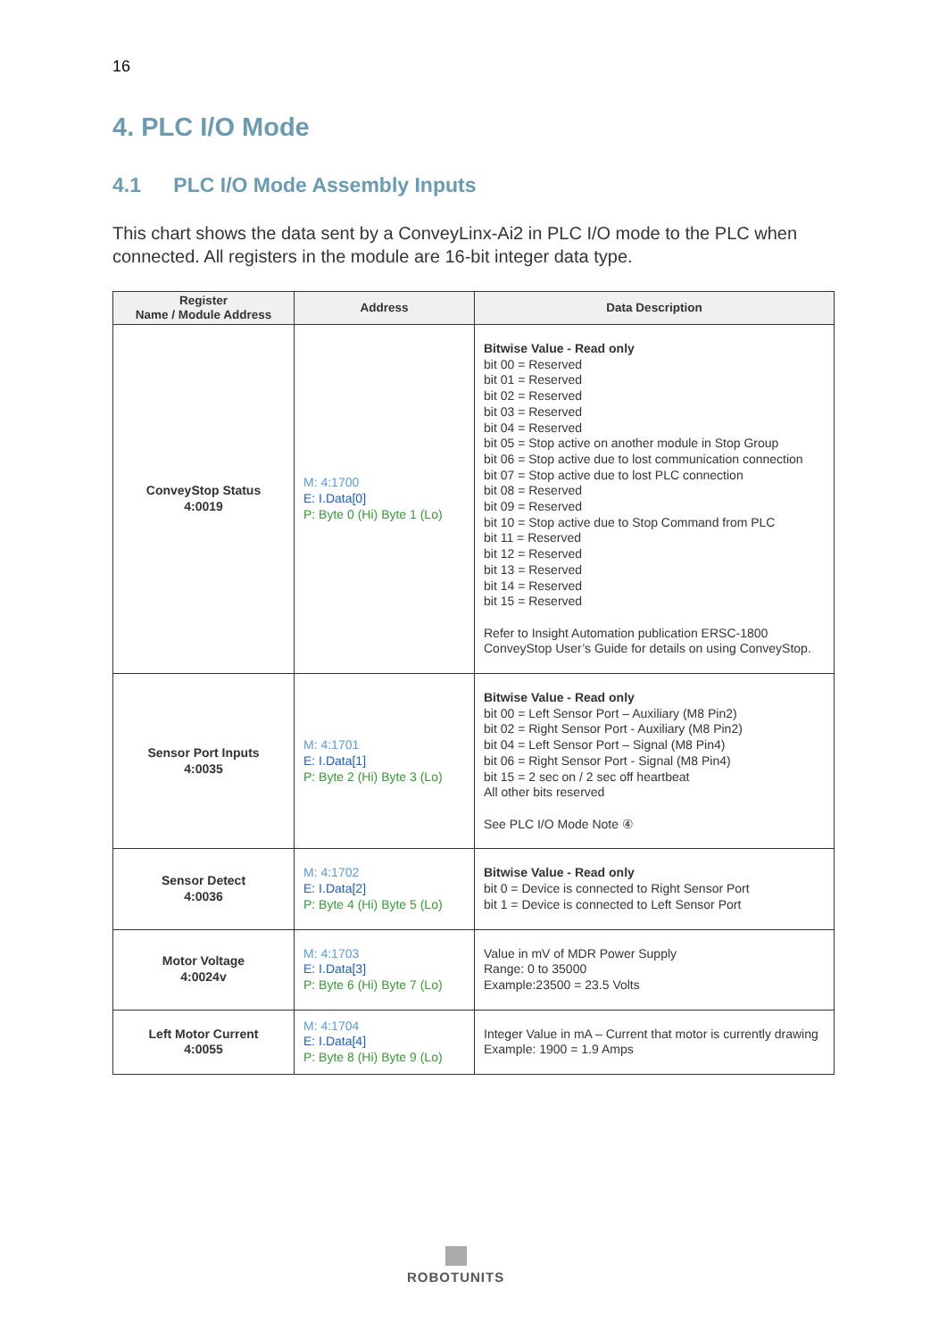16
4. PLC I/O Mode
4.1 PLC I/O Mode Assembly Inputs
This chart shows the data sent by a ConveyLinx-Ai2 in PLC I/O mode to the PLC when connected. All registers in the module are 16-bit integer data type.
| Register Name / Module Address | Address | Data Description |
| --- | --- | --- |
| ConveyStop Status 4:0019 | M: 4:1700 E: I.Data[0] P: Byte 0 (Hi) Byte 1 (Lo) | Bitwise Value - Read only bit 00 = Reserved bit 01 = Reserved bit 02 = Reserved bit 03 = Reserved bit 04 = Reserved bit 05 = Stop active on another module in Stop Group bit 06 = Stop active due to lost communication connection bit 07 = Stop active due to lost PLC connection bit 08 = Reserved bit 09 = Reserved bit 10 = Stop active due to Stop Command from PLC bit 11 = Reserved bit 12 = Reserved bit 13 = Reserved bit 14 = Reserved bit 15 = Reserved Refer to Insight Automation publication ERSC-1800 ConveyStop User’s Guide for details on using ConveyStop. |
| Sensor Port Inputs 4:0035 | M: 4:1701 E: I.Data[1] P: Byte 2 (Hi) Byte 3 (Lo) | Bitwise Value - Read only bit 00 = Left Sensor Port – Auxiliary (M8 Pin2) bit 02 = Right Sensor Port - Auxiliary (M8 Pin2) bit 04 = Left Sensor Port – Signal (M8 Pin4) bit 06 = Right Sensor Port - Signal (M8 Pin4) bit 15 = 2 sec on / 2 sec off heartbeat All other bits reserved See PLC I/O Mode Note ④ |
| Sensor Detect 4:0036 | M: 4:1702 E: I.Data[2] P: Byte 4 (Hi) Byte 5 (Lo) | Bitwise Value - Read only bit 0 = Device is connected to Right Sensor Port bit 1 = Device is connected to Left Sensor Port |
| Motor Voltage 4:0024v | M: 4:1703 E: I.Data[3] P: Byte 6 (Hi) Byte 7 (Lo) | Value in mV of MDR Power Supply Range: 0 to 35000 Example:23500 = 23.5 Volts |
| Left Motor Current 4:0055 | M: 4:1704 E: I.Data[4] P: Byte 8 (Hi) Byte 9 (Lo) | Integer Value in mA – Current that motor is currently drawing Example: 1900 = 1.9 Amps |
ROBOTUNITS